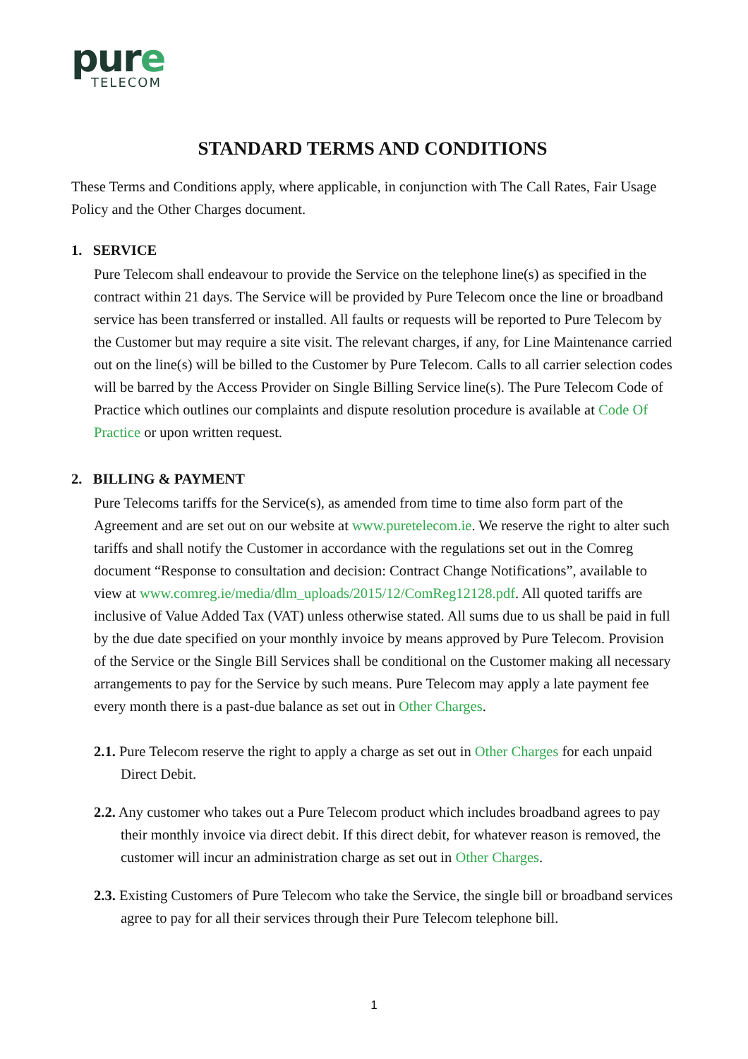pure
TELECOM
STANDARD TERMS AND CONDITIONS
These Terms and Conditions apply, where applicable, in conjunction with The Call Rates, Fair Usage Policy and the Other Charges document.
1. SERVICE
Pure Telecom shall endeavour to provide the Service on the telephone line(s) as specified in the contract within 21 days. The Service will be provided by Pure Telecom once the line or broadband service has been transferred or installed. All faults or requests will be reported to Pure Telecom by the Customer but may require a site visit. The relevant charges, if any, for Line Maintenance carried out on the line(s) will be billed to the Customer by Pure Telecom. Calls to all carrier selection codes will be barred by the Access Provider on Single Billing Service line(s). The Pure Telecom Code of Practice which outlines our complaints and dispute resolution procedure is available at Code Of Practice or upon written request.
2. BILLING & PAYMENT
Pure Telecoms tariffs for the Service(s), as amended from time to time also form part of the Agreement and are set out on our website at www.puretelecom.ie. We reserve the right to alter such tariffs and shall notify the Customer in accordance with the regulations set out in the Comreg document “Response to consultation and decision: Contract Change Notifications”, available to view at www.comreg.ie/media/dlm_uploads/2015/12/ComReg12128.pdf. All quoted tariffs are inclusive of Value Added Tax (VAT) unless otherwise stated. All sums due to us shall be paid in full by the due date specified on your monthly invoice by means approved by Pure Telecom. Provision of the Service or the Single Bill Services shall be conditional on the Customer making all necessary arrangements to pay for the Service by such means. Pure Telecom may apply a late payment fee every month there is a past-due balance as set out in Other Charges.
2.1. Pure Telecom reserve the right to apply a charge as set out in Other Charges for each unpaid Direct Debit.
2.2. Any customer who takes out a Pure Telecom product which includes broadband agrees to pay their monthly invoice via direct debit. If this direct debit, for whatever reason is removed, the customer will incur an administration charge as set out in Other Charges.
2.3. Existing Customers of Pure Telecom who take the Service, the single bill or broadband services agree to pay for all their services through their Pure Telecom telephone bill.
1